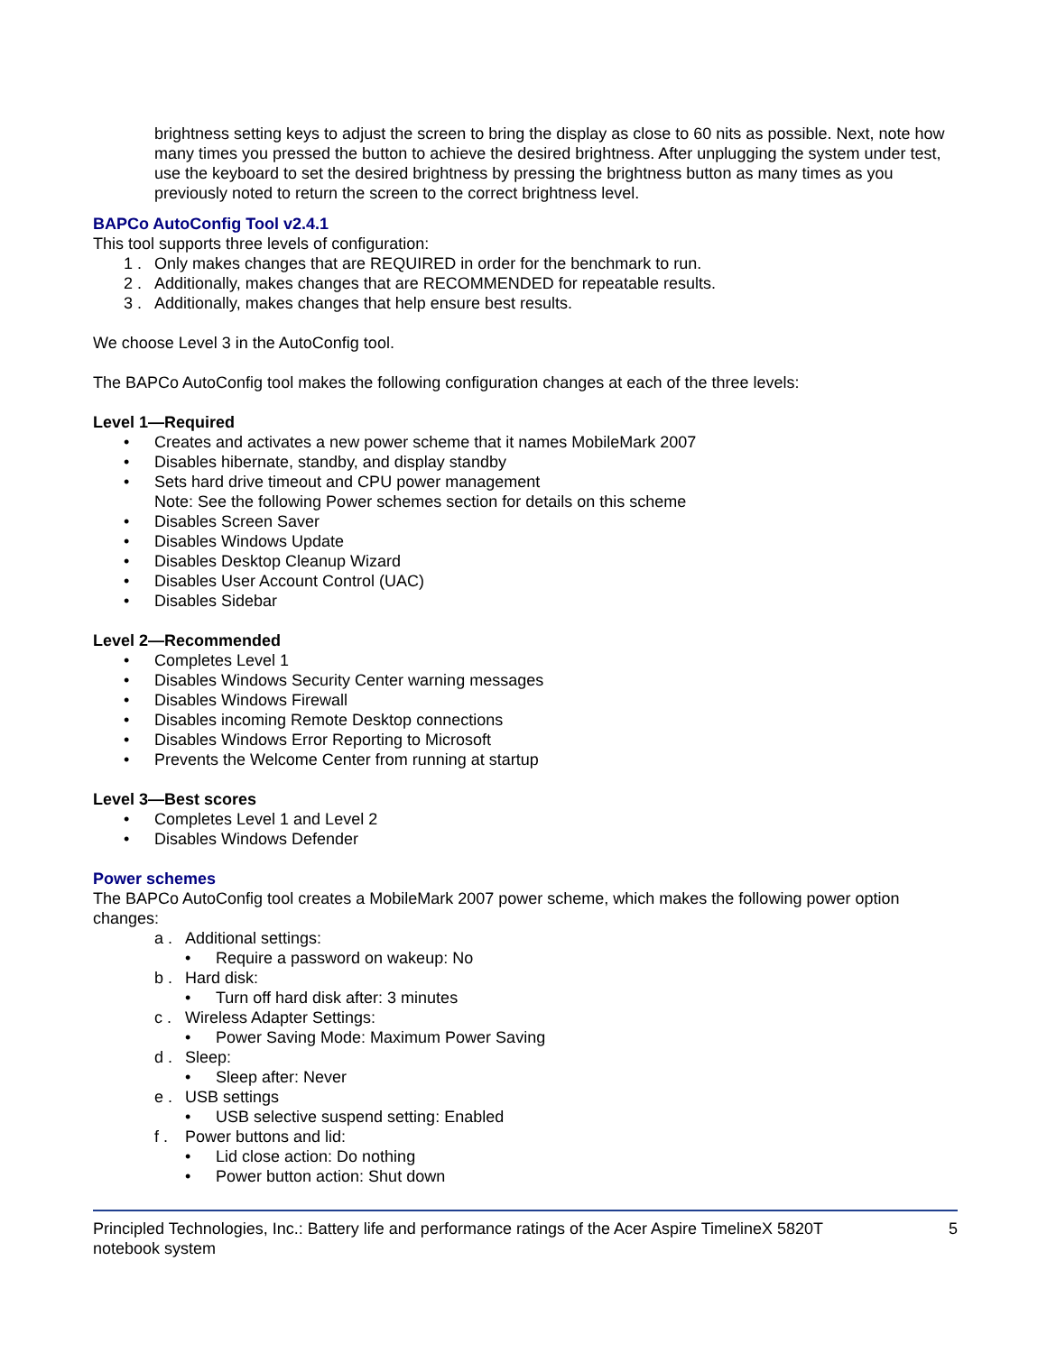brightness setting keys to adjust the screen to bring the display as close to 60 nits as possible. Next, note how many times you pressed the button to achieve the desired brightness. After unplugging the system under test, use the keyboard to set the desired brightness by pressing the brightness button as many times as you previously noted to return the screen to the correct brightness level.
BAPCo AutoConfig Tool v2.4.1
This tool supports three levels of configuration:
1 . Only makes changes that are REQUIRED in order for the benchmark to run.
2 . Additionally, makes changes that are RECOMMENDED for repeatable results.
3 . Additionally, makes changes that help ensure best results.
We choose Level 3 in the AutoConfig tool.
The BAPCo AutoConfig tool makes the following configuration changes at each of the three levels:
Level 1—Required
• Creates and activates a new power scheme that it names MobileMark 2007
• Disables hibernate, standby, and display standby
• Sets hard drive timeout and CPU power management
Note: See the following Power schemes section for details on this scheme
• Disables Screen Saver
• Disables Windows Update
• Disables Desktop Cleanup Wizard
• Disables User Account Control (UAC)
• Disables Sidebar
Level 2—Recommended
• Completes Level 1
• Disables Windows Security Center warning messages
• Disables Windows Firewall
• Disables incoming Remote Desktop connections
• Disables Windows Error Reporting to Microsoft
• Prevents the Welcome Center from running at startup
Level 3—Best scores
• Completes Level 1 and Level 2
• Disables Windows Defender
Power schemes
The BAPCo AutoConfig tool creates a MobileMark 2007 power scheme, which makes the following power option changes:
a . Additional settings:
• Require a password on wakeup: No
b . Hard disk:
• Turn off hard disk after: 3 minutes
c . Wireless Adapter Settings:
• Power Saving Mode: Maximum Power Saving
d . Sleep:
• Sleep after: Never
e . USB settings
• USB selective suspend setting: Enabled
f . Power buttons and lid:
• Lid close action: Do nothing
• Power button action: Shut down
Principled Technologies, Inc.: Battery life and performance ratings of the Acer Aspire TimelineX 5820T
notebook system
5